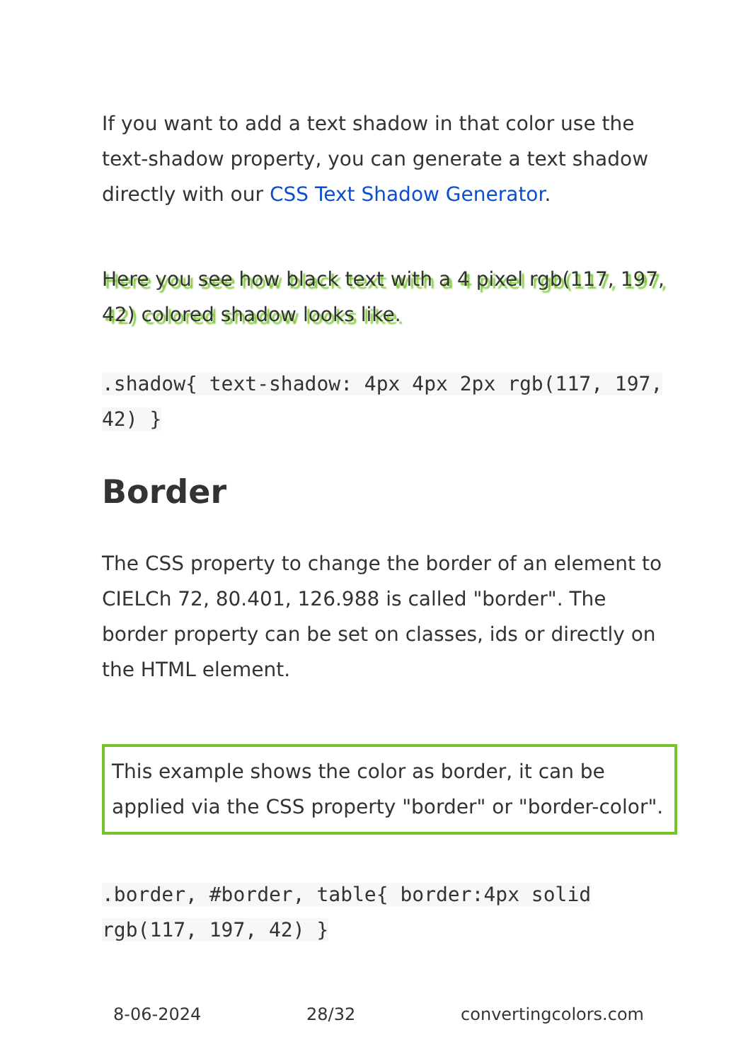If you want to add a text shadow in that color use the text-shadow property, you can generate a text shadow directly with our CSS Text Shadow Generator.
Here you see how black text with a 4 pixel rgb(117, 197, 42) colored shadow looks like.
.shadow{ text-shadow: 4px 4px 2px rgb(117, 197, 42) }
Border
The CSS property to change the border of an element to CIELCh 72, 80.401, 126.988 is called "border". The border property can be set on classes, ids or directly on the HTML element.
This example shows the color as border, it can be applied via the CSS property "border" or "border-color".
.border, #border, table{ border:4px solid rgb(117, 197, 42) }
8-06-2024 28/32 convertingcolors.com